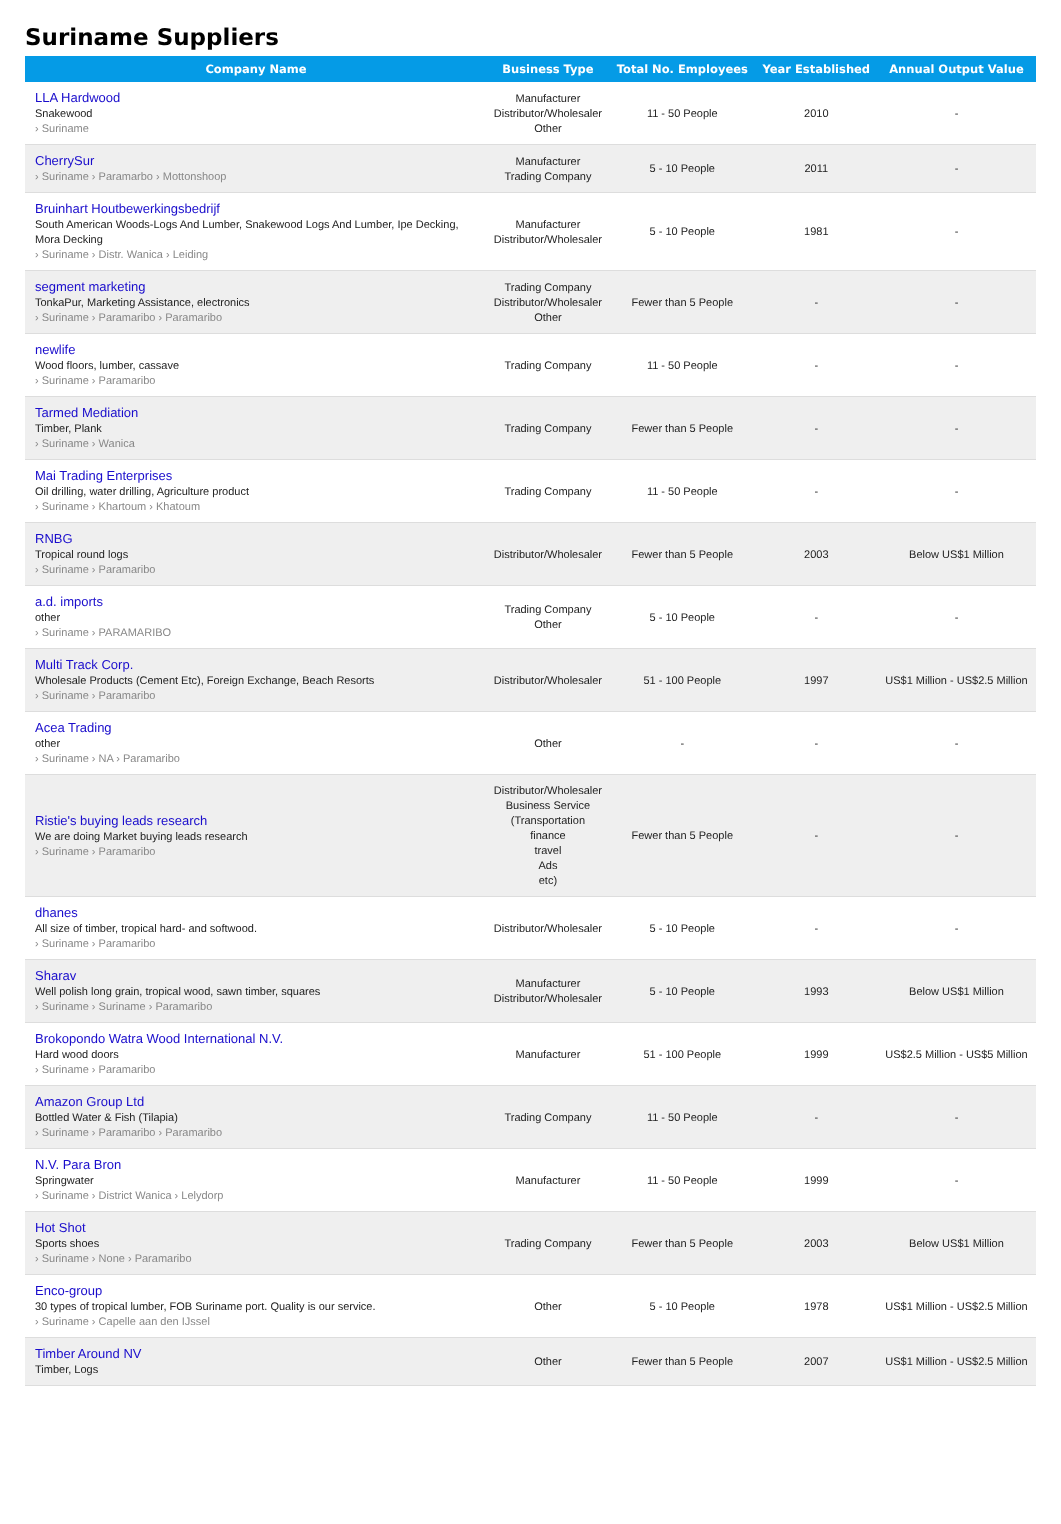Suriname Suppliers
| Company Name | Business Type | Total No. Employees | Year Established | Annual Output Value |
| --- | --- | --- | --- | --- |
| LLA Hardwood Snakewood › Suriname | Manufacturer Distributor/Wholesaler Other | 11 - 50 People | 2010 | - |
| CherrySur › Suriname › Paramarbo › Mottonshoop | Manufacturer Trading Company | 5 - 10 People | 2011 | - |
| Bruinhart Houtbewerkingsbedrijf South American Woods-Logs And Lumber, Snakewood Logs And Lumber, Ipe Decking, Mora Decking › Suriname › Distr. Wanica › Leiding | Manufacturer Distributor/Wholesaler | 5 - 10 People | 1981 | - |
| segment marketing TonkaPur, Marketing Assistance, electronics › Suriname › Paramaribo › Paramaribo | Trading Company Distributor/Wholesaler Other | Fewer than 5 People | - | - |
| newlife Wood floors, lumber, cassave › Suriname › Paramaribo | Trading Company | 11 - 50 People | - | - |
| Tarmed Mediation Timber, Plank › Suriname › Wanica | Trading Company | Fewer than 5 People | - | - |
| Mai Trading Enterprises Oil drilling, water drilling, Agriculture product › Suriname › Khartoum › Khatoum | Trading Company | 11 - 50 People | - | - |
| RNBG Tropical round logs › Suriname › Paramaribo | Distributor/Wholesaler | Fewer than 5 People | 2003 | Below US$1 Million |
| a.d. imports other › Suriname › PARAMARIBO | Trading Company Other | 5 - 10 People | - | - |
| Multi Track Corp. Wholesale Products (Cement Etc), Foreign Exchange, Beach Resorts › Suriname › Paramaribo | Distributor/Wholesaler | 51 - 100 People | 1997 | US$1 Million - US$2.5 Million |
| Acea Trading other › Suriname › NA › Paramaribo | Other | - | - | - |
| Ristie's buying leads research We are doing Market buying leads research › Suriname › Paramaribo | Distributor/Wholesaler Business Service (Transportation finance travel Ads etc) | Fewer than 5 People | - | - |
| dhanes All size of timber, tropical hard- and softwood. › Suriname › Paramaribo | Distributor/Wholesaler | 5 - 10 People | - | - |
| Sharav Well polish long grain, tropical wood, sawn timber, squares › Suriname › Suriname › Paramaribo | Manufacturer Distributor/Wholesaler | 5 - 10 People | 1993 | Below US$1 Million |
| Brokopondo Watra Wood International N.V. Hard wood doors › Suriname › Paramaribo | Manufacturer | 51 - 100 People | 1999 | US$2.5 Million - US$5 Million |
| Amazon Group Ltd Bottled Water & Fish (Tilapia) › Suriname › Paramaribo › Paramaribo | Trading Company | 11 - 50 People | - | - |
| N.V. Para Bron Springwater › Suriname › District Wanica › Lelydorp | Manufacturer | 11 - 50 People | 1999 | - |
| Hot Shot Sports shoes › Suriname › None › Paramaribo | Trading Company | Fewer than 5 People | 2003 | Below US$1 Million |
| Enco-group 30 types of tropical lumber, FOB Suriname port. Quality is our service. › Suriname › Capelle aan den IJssel | Other | 5 - 10 People | 1978 | US$1 Million - US$2.5 Million |
| Timber Around NV Timber, Logs | Other | Fewer than 5 People | 2007 | US$1 Million - US$2.5 Million |